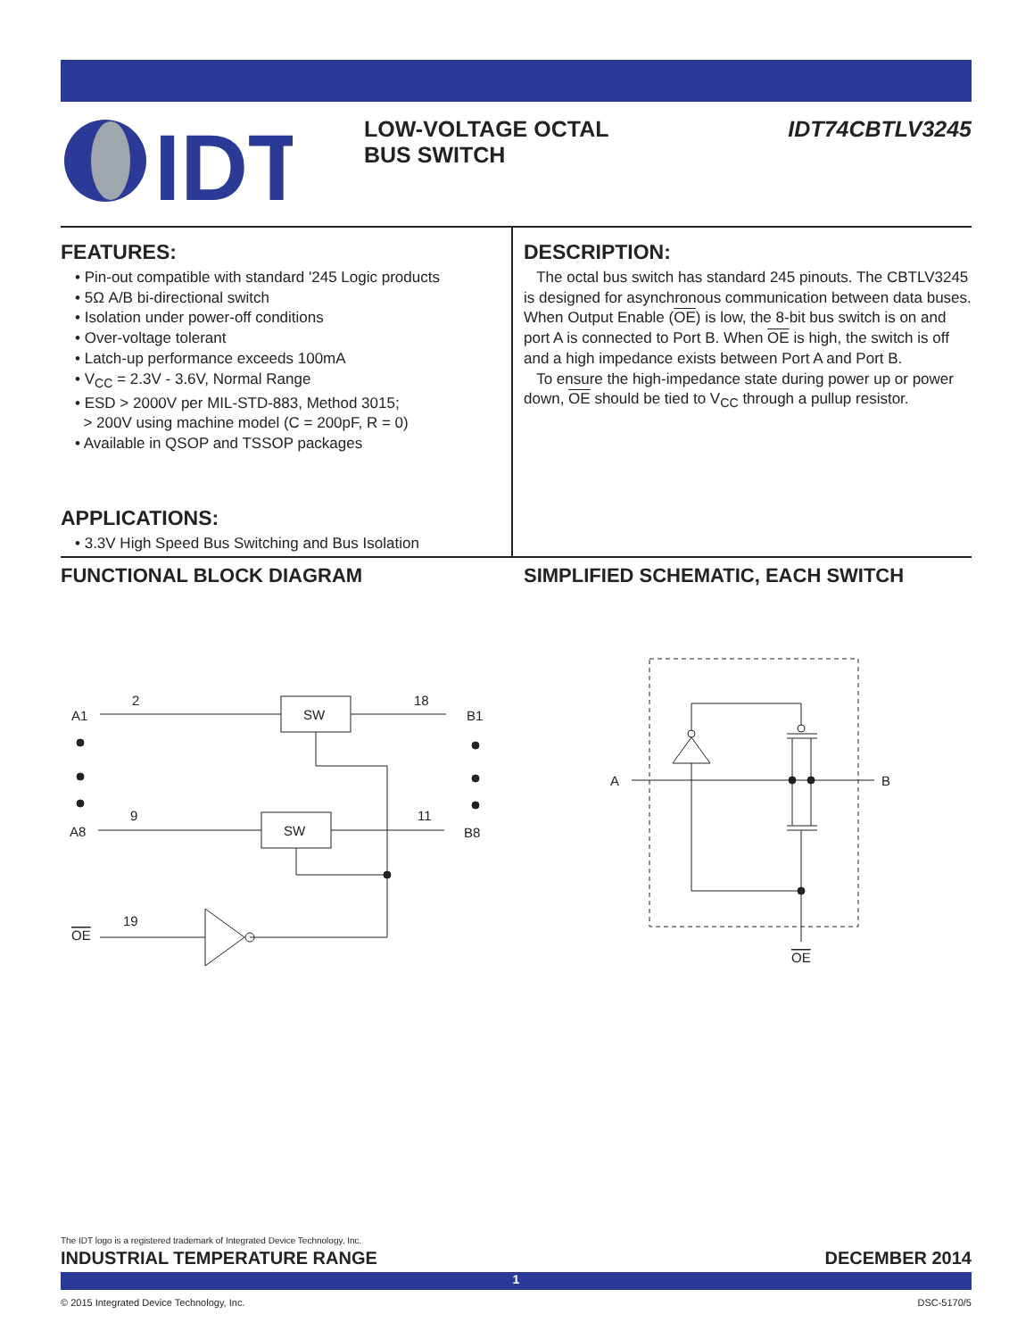IDT
LOW-VOLTAGE OCTAL
BUS SWITCH
IDT74CBTLV3245
FEATURES:
• Pin-out compatible with standard '245 Logic products
• 5Ω A/B bi-directional switch
• Isolation under power-off conditions
• Over-voltage tolerant
• Latch-up performance exceeds 100mA
• V<sub>CC</sub> = 2.3V - 3.6V, Normal Range
• ESD > 2000V per MIL-STD-883, Method 3015;
> 200V using machine model (C = 200pF, R = 0)
• Available in QSOP and TSSOP packages
APPLICATIONS:
• 3.3V High Speed Bus Switching and Bus Isolation
DESCRIPTION:
The octal bus switch has standard 245 pinouts. The CBTLV3245 is designed for asynchronous communication between data buses. When Output Enable (OE) is low, the 8-bit bus switch is on and port A is connected to Port B. When OE is high, the switch is off and a high impedance exists between Port A and Port B.
To ensure the high-impedance state during power up or power down, OE should be tied to V<sub>CC</sub> through a pullup resistor.
FUNCTIONAL BLOCK DIAGRAM
SIMPLIFIED SCHEMATIC, EACH SWITCH
A1
2
SW
18
B1
A8
9
SW
11
B8
19
OE
A
B
OE
The IDT logo is a registered trademark of Integrated Device Technology, Inc.
INDUSTRIAL TEMPERATURE RANGE DECEMBER 2014
1
© 2015 Integrated Device Technology, Inc. DSC-5170/5